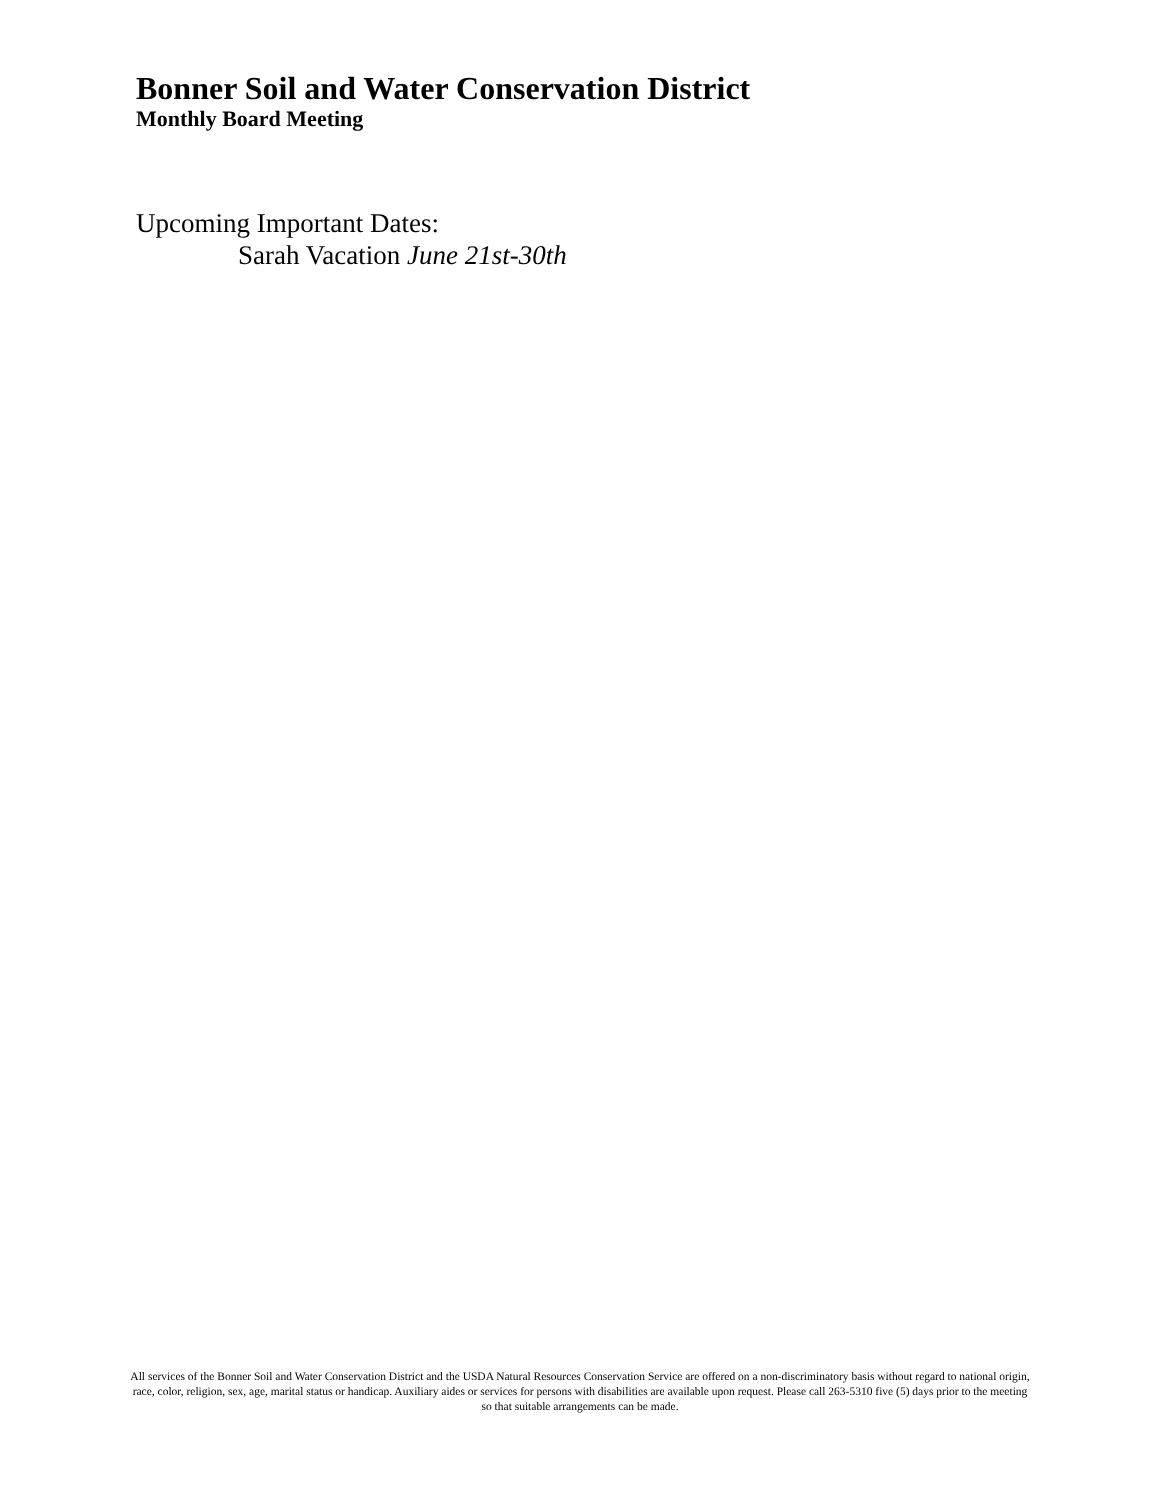Bonner Soil and Water Conservation District
Monthly Board Meeting
Upcoming Important Dates:
Sarah Vacation June 21st-30th
All services of the Bonner Soil and Water Conservation District and the USDA Natural Resources Conservation Service are offered on a non-discriminatory basis without regard to national origin, race, color, religion, sex, age, marital status or handicap. Auxiliary aides or services for persons with disabilities are available upon request. Please call 263-5310 five (5) days prior to the meeting so that suitable arrangements can be made.